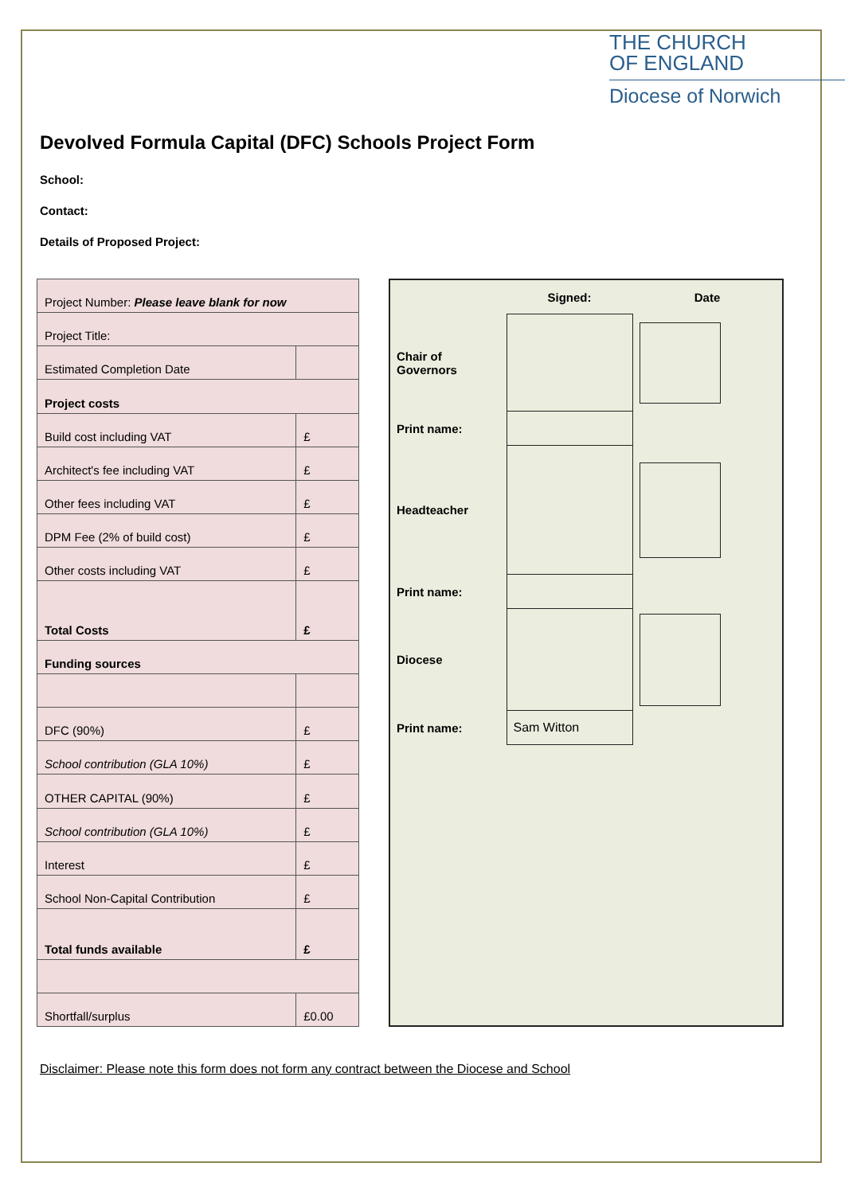THE CHURCH
OF ENGLAND
Diocese of Norwich
Devolved Formula Capital (DFC) Schools Project Form
School:
Contact:
Details of Proposed Project:
| Project Number: Please leave blank for now | |
| Project Title: | |
| Estimated Completion Date | |
| Project costs | |
| Build cost including VAT | £ |
| Architect's fee including VAT | £ |
| Other fees including VAT | £ |
| DPM Fee (2% of build cost) | £ |
| Other costs including VAT | £ |
| Total Costs | £ |
| Funding sources | |
| DFC (90%) | £ |
| School contribution (GLA 10%) | £ |
| OTHER CAPITAL (90%) | £ |
| School contribution (GLA 10%) | £ |
| Interest | £ |
| School Non-Capital Contribution | £ |
| Total funds available | £ |
| Shortfall/surplus | £0.00 |
| | Signed: | Date |
| Chair of Governors | | |
| Print name: | | |
| Headteacher | | |
| Print name: | | |
| Diocese | | |
| Print name: | Sam Witton | |
Disclaimer: Please note this form does not form any contract between the Diocese and School